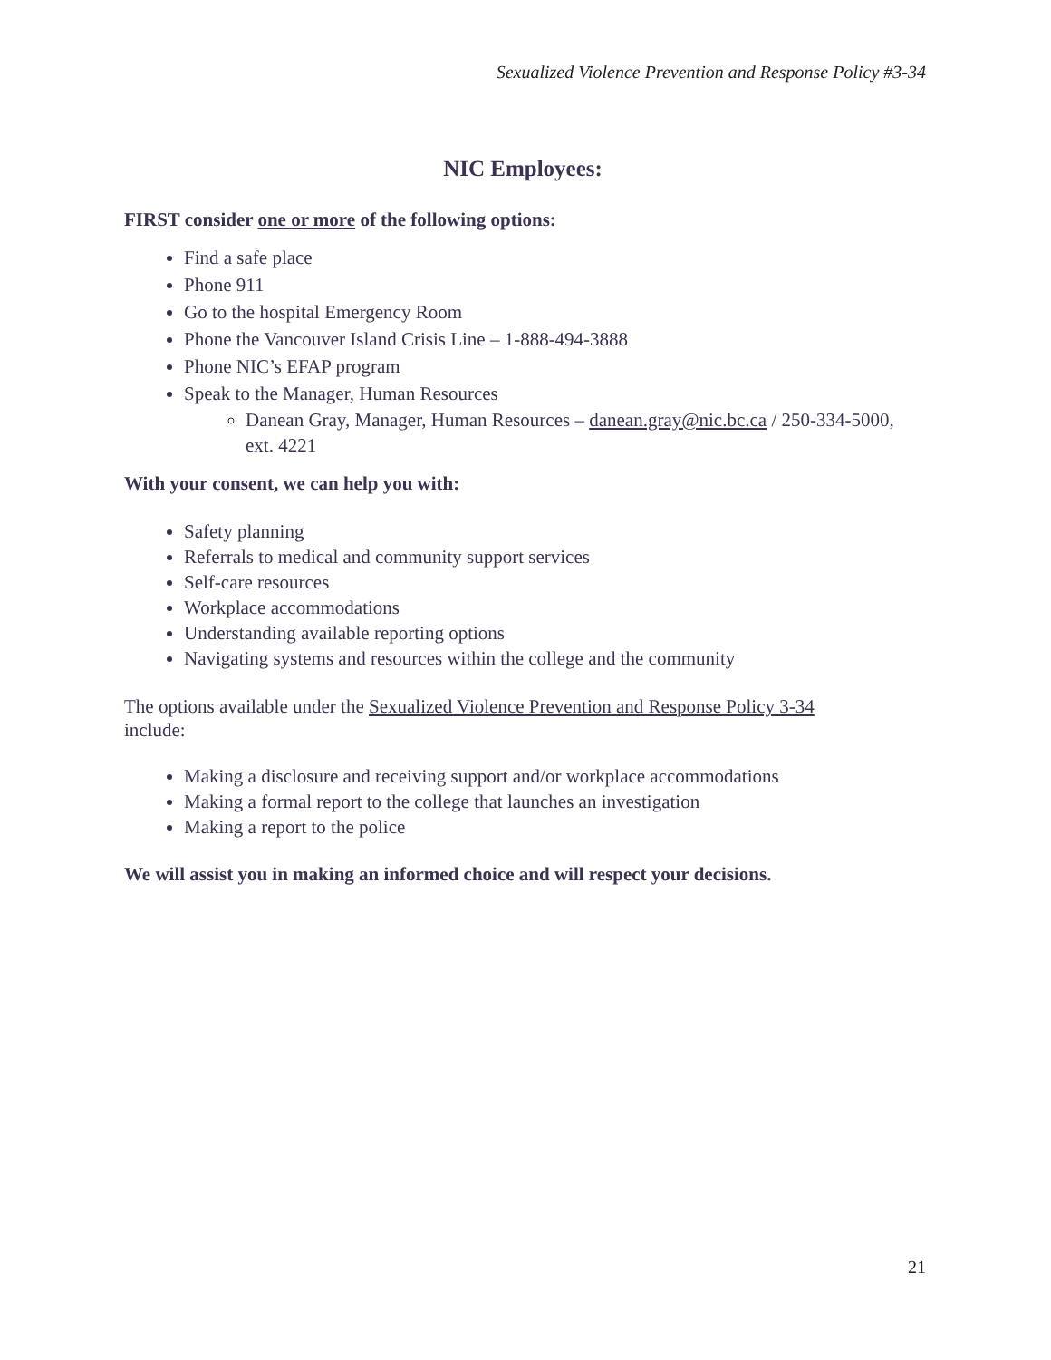Sexualized Violence Prevention and Response Policy #3-34
NIC Employees:
FIRST consider one or more of the following options:
Find a safe place
Phone 911
Go to the hospital Emergency Room
Phone the Vancouver Island Crisis Line – 1-888-494-3888
Phone NIC’s EFAP program
Speak to the Manager, Human Resources
Danean Gray, Manager, Human Resources – danean.gray@nic.bc.ca / 250-334-5000, ext. 4221
With your consent, we can help you with:
Safety planning
Referrals to medical and community support services
Self-care resources
Workplace accommodations
Understanding available reporting options
Navigating systems and resources within the college and the community
The options available under the Sexualized Violence Prevention and Response Policy 3-34 include:
Making a disclosure and receiving support and/or workplace accommodations
Making a formal report to the college that launches an investigation
Making a report to the police
We will assist you in making an informed choice and will respect your decisions.
21